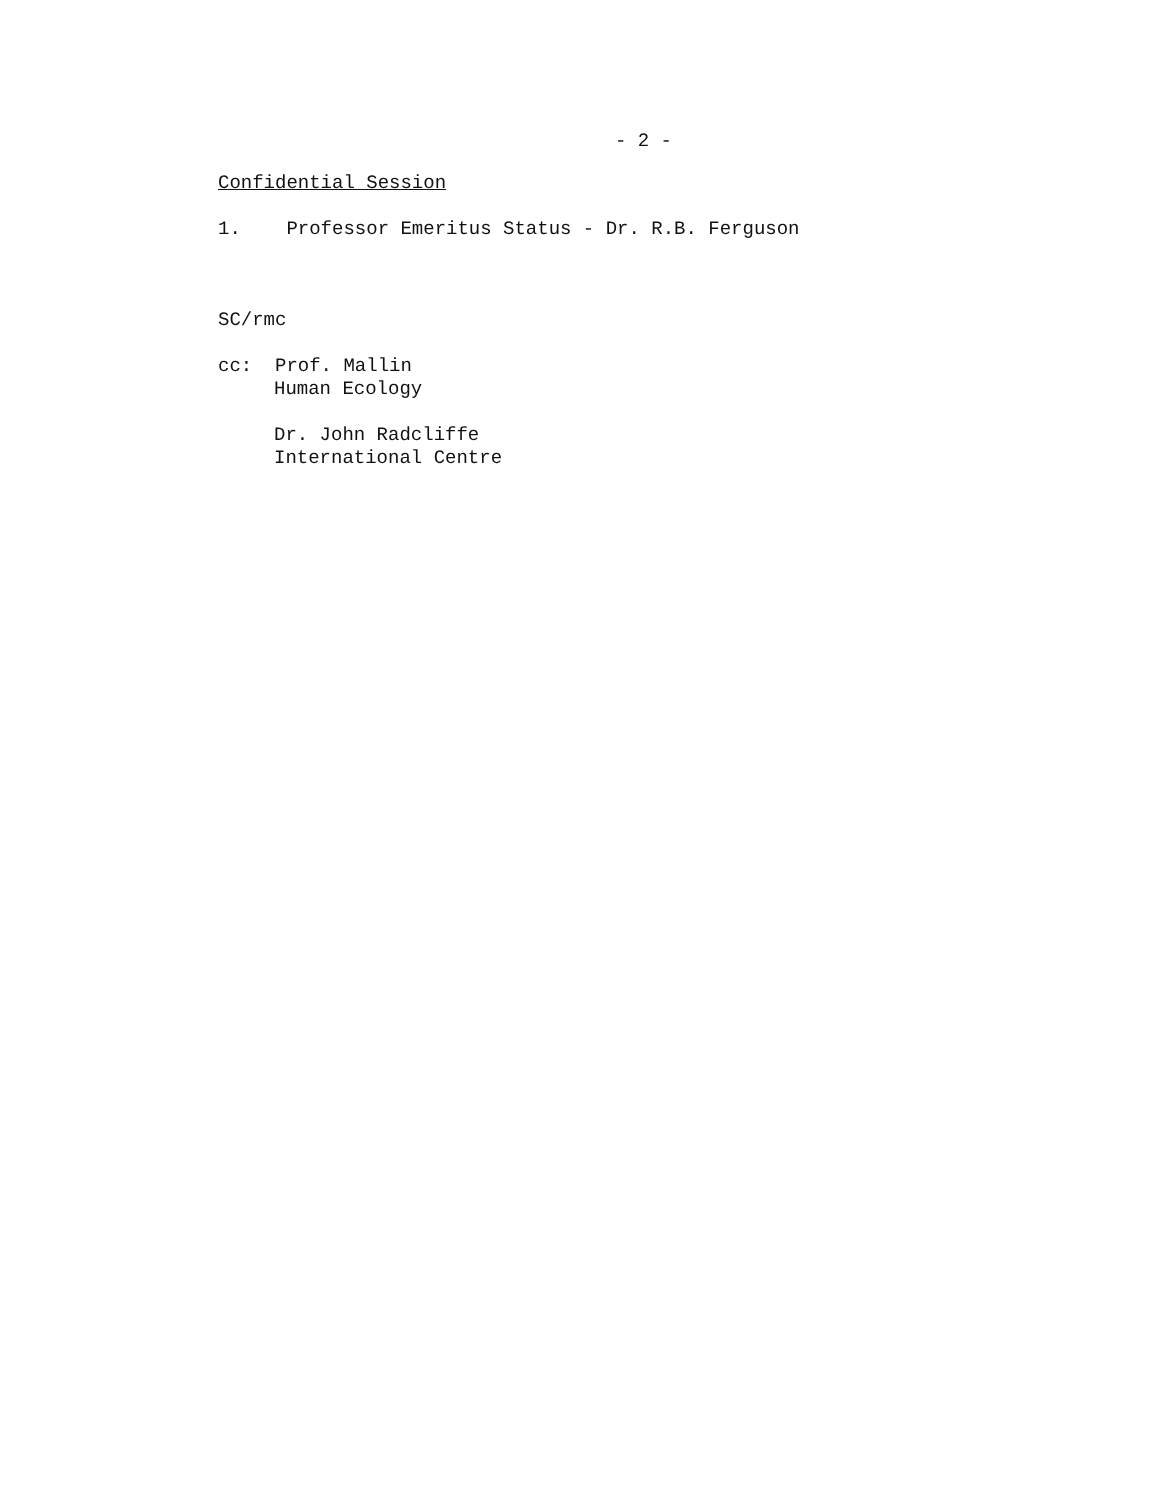- 2 -
Confidential Session
1. Professor Emeritus Status - Dr. R.B. Ferguson
SC/rmc
cc: Prof. Mallin
Human Ecology
Dr. John Radcliffe
International Centre